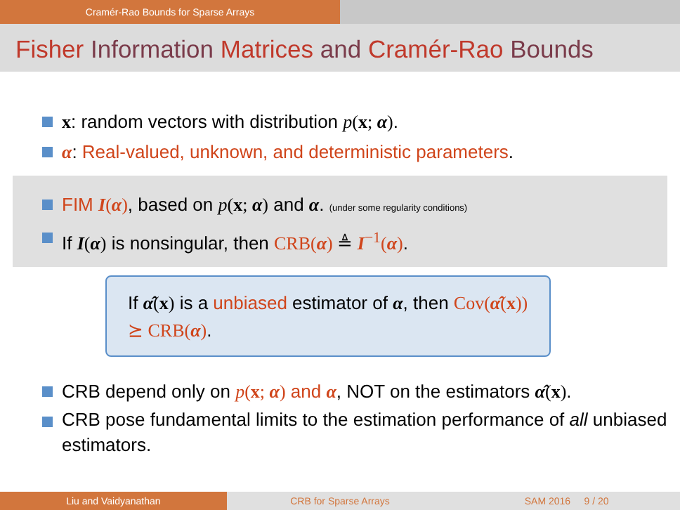Cramér-Rao Bounds for Sparse Arrays
Fisher Information Matrices and Cramér-Rao Bounds
x: random vectors with distribution p(x; α).
α: Real-valued, unknown, and deterministic parameters.
FIM I(α), based on p(x; α) and α. (under some regularity conditions)
If I(α) is nonsingular, then CRB(α) ≜ I<sup>−1</sup>(α).
If α̂(x) is a unbiased estimator of α, then Cov(α̂(x)) ⪰ CRB(α).
CRB depend only on p(x; α) and α, NOT on the estimators α̂(x).
CRB pose fundamental limits to the estimation performance of all unbiased estimators.
Liu and Vaidyanathan CRB for Sparse Arrays SAM 2016 9 / 20